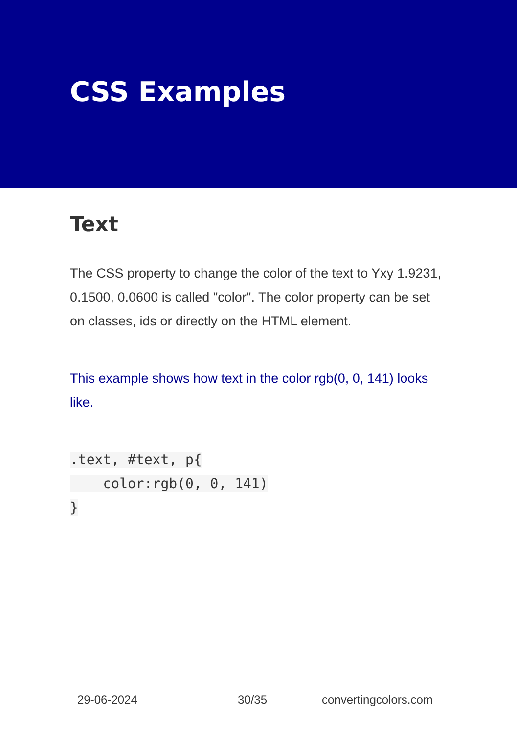CSS Examples
Text
The CSS property to change the color of the text to Yxy 1.9231, 0.1500, 0.0600 is called "color". The color property can be set on classes, ids or directly on the HTML element.
This example shows how text in the color rgb(0, 0, 141) looks like.
.text, #text, p{
    color:rgb(0, 0, 141)
}
29-06-2024 30/35 convertingcolors.com